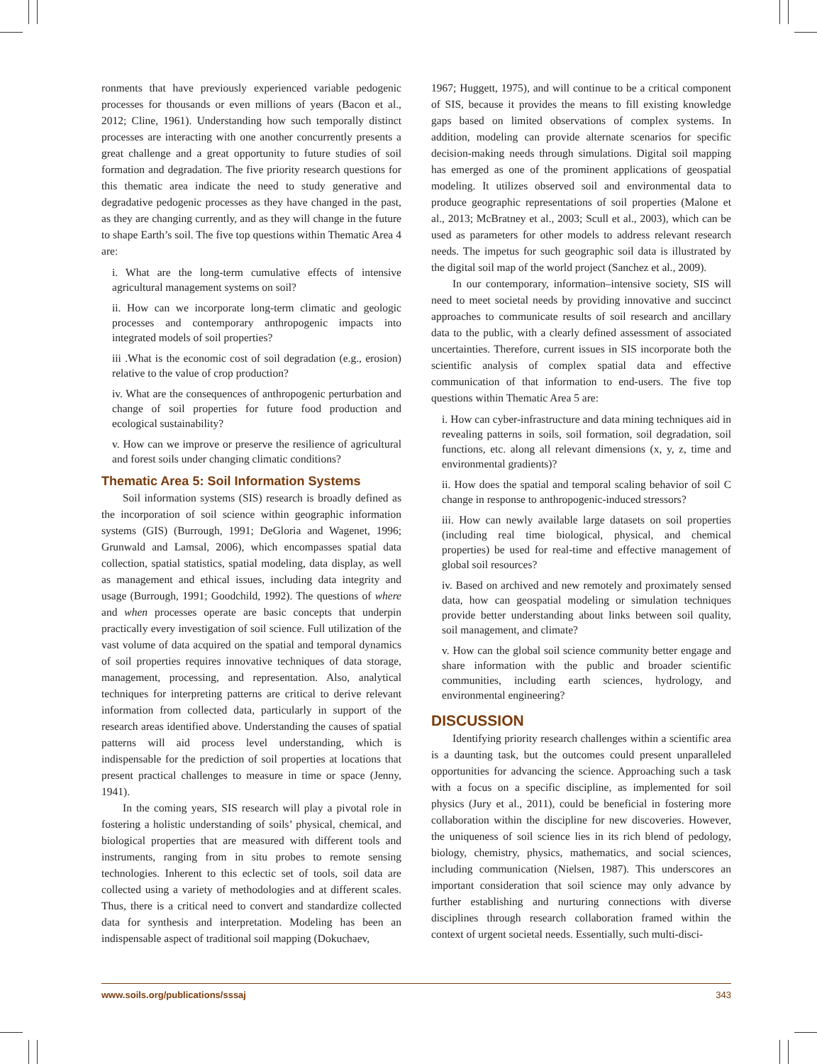ronments that have previously experienced variable pedogenic processes for thousands or even millions of years (Bacon et al., 2012; Cline, 1961). Understanding how such temporally distinct processes are interacting with one another concurrently presents a great challenge and a great opportunity to future studies of soil formation and degradation. The five priority research questions for this thematic area indicate the need to study generative and degradative pedogenic processes as they have changed in the past, as they are changing currently, and as they will change in the future to shape Earth’s soil. The five top questions within Thematic Area 4 are:
i. What are the long-term cumulative effects of intensive agricultural management systems on soil?
ii. How can we incorporate long-term climatic and geologic processes and contemporary anthropogenic impacts into integrated models of soil properties?
iii .What is the economic cost of soil degradation (e.g., erosion) relative to the value of crop production?
iv. What are the consequences of anthropogenic perturbation and change of soil properties for future food production and ecological sustainability?
v. How can we improve or preserve the resilience of agricultural and forest soils under changing climatic conditions?
Thematic Area 5: Soil Information Systems
Soil information systems (SIS) research is broadly defined as the incorporation of soil science within geographic information systems (GIS) (Burrough, 1991; DeGloria and Wagenet, 1996; Grunwald and Lamsal, 2006), which encompasses spatial data collection, spatial statistics, spatial modeling, data display, as well as management and ethical issues, including data integrity and usage (Burrough, 1991; Goodchild, 1992). The questions of where and when processes operate are basic concepts that underpin practically every investigation of soil science. Full utilization of the vast volume of data acquired on the spatial and temporal dynamics of soil properties requires innovative techniques of data storage, management, processing, and representation. Also, analytical techniques for interpreting patterns are critical to derive relevant information from collected data, particularly in support of the research areas identified above. Understanding the causes of spatial patterns will aid process level understanding, which is indispensable for the prediction of soil properties at locations that present practical challenges to measure in time or space (Jenny, 1941).
In the coming years, SIS research will play a pivotal role in fostering a holistic understanding of soils’ physical, chemical, and biological properties that are measured with different tools and instruments, ranging from in situ probes to remote sensing technologies. Inherent to this eclectic set of tools, soil data are collected using a variety of methodologies and at different scales. Thus, there is a critical need to convert and standardize collected data for synthesis and interpretation. Modeling has been an indispensable aspect of traditional soil mapping (Dokuchaev,
1967; Huggett, 1975), and will continue to be a critical component of SIS, because it provides the means to fill existing knowledge gaps based on limited observations of complex systems. In addition, modeling can provide alternate scenarios for specific decision-making needs through simulations. Digital soil mapping has emerged as one of the prominent applications of geospatial modeling. It utilizes observed soil and environmental data to produce geographic representations of soil properties (Malone et al., 2013; McBratney et al., 2003; Scull et al., 2003), which can be used as parameters for other models to address relevant research needs. The impetus for such geographic soil data is illustrated by the digital soil map of the world project (Sanchez et al., 2009).
In our contemporary, information–intensive society, SIS will need to meet societal needs by providing innovative and succinct approaches to communicate results of soil research and ancillary data to the public, with a clearly defined assessment of associated uncertainties. Therefore, current issues in SIS incorporate both the scientific analysis of complex spatial data and effective communication of that information to end-users. The five top questions within Thematic Area 5 are:
i. How can cyber-infrastructure and data mining techniques aid in revealing patterns in soils, soil formation, soil degradation, soil functions, etc. along all relevant dimensions (x, y, z, time and environmental gradients)?
ii. How does the spatial and temporal scaling behavior of soil C change in response to anthropogenic-induced stressors?
iii. How can newly available large datasets on soil properties (including real time biological, physical, and chemical properties) be used for real-time and effective management of global soil resources?
iv. Based on archived and new remotely and proximately sensed data, how can geospatial modeling or simulation techniques provide better understanding about links between soil quality, soil management, and climate?
v. How can the global soil science community better engage and share information with the public and broader scientific communities, including earth sciences, hydrology, and environmental engineering?
DISCUSSION
Identifying priority research challenges within a scientific area is a daunting task, but the outcomes could present unparalleled opportunities for advancing the science. Approaching such a task with a focus on a specific discipline, as implemented for soil physics (Jury et al., 2011), could be beneficial in fostering more collaboration within the discipline for new discoveries. However, the uniqueness of soil science lies in its rich blend of pedology, biology, chemistry, physics, mathematics, and social sciences, including communication (Nielsen, 1987). This underscores an important consideration that soil science may only advance by further establishing and nurturing connections with diverse disciplines through research collaboration framed within the context of urgent societal needs. Essentially, such multi-disci-
www.soils.org/publications/sssaj 343